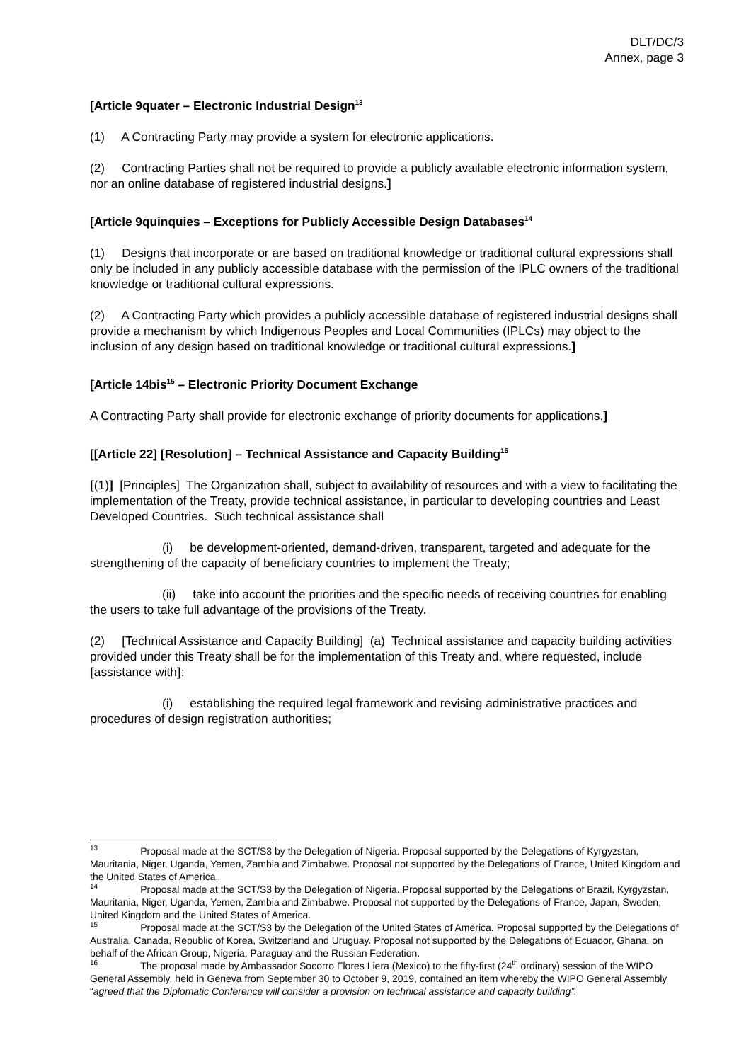DLT/DC/3
Annex, page 3
[Article 9quater – Electronic Industrial Design<sup>13</sup>
(1) A Contracting Party may provide a system for electronic applications.
(2) Contracting Parties shall not be required to provide a publicly available electronic information system, nor an online database of registered industrial designs.]
[Article 9quinquies – Exceptions for Publicly Accessible Design Databases<sup>14</sup>
(1) Designs that incorporate or are based on traditional knowledge or traditional cultural expressions shall only be included in any publicly accessible database with the permission of the IPLC owners of the traditional knowledge or traditional cultural expressions.
(2) A Contracting Party which provides a publicly accessible database of registered industrial designs shall provide a mechanism by which Indigenous Peoples and Local Communities (IPLCs) may object to the inclusion of any design based on traditional knowledge or traditional cultural expressions.]
[Article 14bis<sup>15</sup> – Electronic Priority Document Exchange
A Contracting Party shall provide for electronic exchange of priority documents for applications.]
[[Article 22] [Resolution] – Technical Assistance and Capacity Building<sup>16</sup>
[(1)] [Principles] The Organization shall, subject to availability of resources and with a view to facilitating the implementation of the Treaty, provide technical assistance, in particular to developing countries and Least Developed Countries. Such technical assistance shall
(i) be development-oriented, demand-driven, transparent, targeted and adequate for the strengthening of the capacity of beneficiary countries to implement the Treaty;
(ii) take into account the priorities and the specific needs of receiving countries for enabling the users to take full advantage of the provisions of the Treaty.
(2) [Technical Assistance and Capacity Building] (a) Technical assistance and capacity building activities provided under this Treaty shall be for the implementation of this Treaty and, where requested, include [assistance with]:
(i) establishing the required legal framework and revising administrative practices and procedures of design registration authorities;
<sup>13</sup> Proposal made at the SCT/S3 by the Delegation of Nigeria. Proposal supported by the Delegations of Kyrgyzstan, Mauritania, Niger, Uganda, Yemen, Zambia and Zimbabwe. Proposal not supported by the Delegations of France, United Kingdom and the United States of America.
<sup>14</sup> Proposal made at the SCT/S3 by the Delegation of Nigeria. Proposal supported by the Delegations of Brazil, Kyrgyzstan, Mauritania, Niger, Uganda, Yemen, Zambia and Zimbabwe. Proposal not supported by the Delegations of France, Japan, Sweden, United Kingdom and the United States of America.
<sup>15</sup> Proposal made at the SCT/S3 by the Delegation of the United States of America. Proposal supported by the Delegations of Australia, Canada, Republic of Korea, Switzerland and Uruguay. Proposal not supported by the Delegations of Ecuador, Ghana, on behalf of the African Group, Nigeria, Paraguay and the Russian Federation.
<sup>16</sup> The proposal made by Ambassador Socorro Flores Liera (Mexico) to the fifty-first (24<sup>th</sup> ordinary) session of the WIPO General Assembly, held in Geneva from September 30 to October 9, 2019, contained an item whereby the WIPO General Assembly “agreed that the Diplomatic Conference will consider a provision on technical assistance and capacity building”.